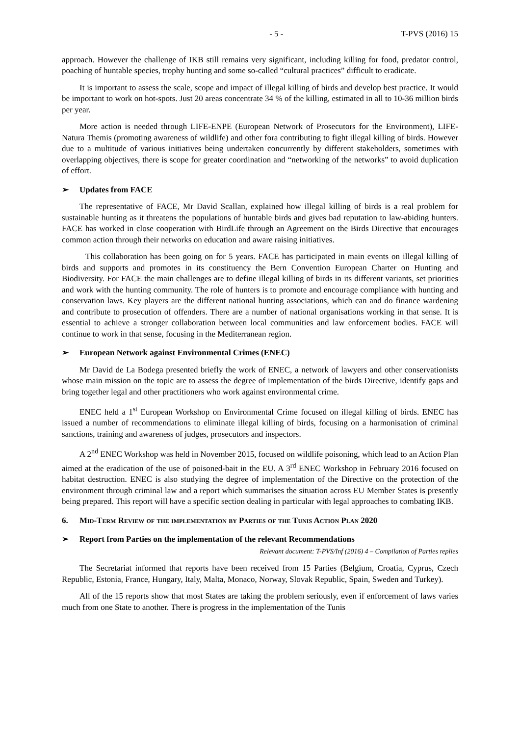- 5 - T-PVS (2016) 15
approach. However the challenge of IKB still remains very significant, including killing for food, predator control, poaching of huntable species, trophy hunting and some so-called “cultural practices” difficult to eradicate.
It is important to assess the scale, scope and impact of illegal killing of birds and develop best practice. It would be important to work on hot-spots. Just 20 areas concentrate 34 % of the killing, estimated in all to 10-36 million birds per year.
More action is needed through LIFE-ENPE (European Network of Prosecutors for the Environment), LIFE-Natura Themis (promoting awareness of wildlife) and other fora contributing to fight illegal killing of birds. However due to a multitude of various initiatives being undertaken concurrently by different stakeholders, sometimes with overlapping objectives, there is scope for greater coordination and “networking of the networks” to avoid duplication of effort.
➢ Updates from FACE
The representative of FACE, Mr David Scallan, explained how illegal killing of birds is a real problem for sustainable hunting as it threatens the populations of huntable birds and gives bad reputation to law-abiding hunters. FACE has worked in close cooperation with BirdLife through an Agreement on the Birds Directive that encourages common action through their networks on education and aware raising initiatives.
This collaboration has been going on for 5 years. FACE has participated in main events on illegal killing of birds and supports and promotes in its constituency the Bern Convention European Charter on Hunting and Biodiversity. For FACE the main challenges are to define illegal killing of birds in its different variants, set priorities and work with the hunting community. The role of hunters is to promote and encourage compliance with hunting and conservation laws. Key players are the different national hunting associations, which can and do finance wardening and contribute to prosecution of offenders. There are a number of national organisations working in that sense. It is essential to achieve a stronger collaboration between local communities and law enforcement bodies. FACE will continue to work in that sense, focusing in the Mediterranean region.
➢ European Network against Environmental Crimes (ENEC)
Mr David de La Bodega presented briefly the work of ENEC, a network of lawyers and other conservationists whose main mission on the topic are to assess the degree of implementation of the birds Directive, identify gaps and bring together legal and other practitioners who work against environmental crime.
ENEC held a 1<sup>st</sup> European Workshop on Environmental Crime focused on illegal killing of birds. ENEC has issued a number of recommendations to eliminate illegal killing of birds, focusing on a harmonisation of criminal sanctions, training and awareness of judges, prosecutors and inspectors.
A 2<sup>nd</sup> ENEC Workshop was held in November 2015, focused on wildlife poisoning, which lead to an Action Plan aimed at the eradication of the use of poisoned-bait in the EU. A 3<sup>rd</sup> ENEC Workshop in February 2016 focused on habitat destruction. ENEC is also studying the degree of implementation of the Directive on the protection of the environment through criminal law and a report which summarises the situation across EU Member States is presently being prepared. This report will have a specific section dealing in particular with legal approaches to combating IKB.
6. Mid-Term Review of the implementation by Parties of the Tunis Action Plan 2020
➢ Report from Parties on the implementation of the relevant Recommendations
Relevant document: T-PVS/Inf (2016) 4 – Compilation of Parties replies
The Secretariat informed that reports have been received from 15 Parties (Belgium, Croatia, Cyprus, Czech Republic, Estonia, France, Hungary, Italy, Malta, Monaco, Norway, Slovak Republic, Spain, Sweden and Turkey).
All of the 15 reports show that most States are taking the problem seriously, even if enforcement of laws varies much from one State to another. There is progress in the implementation of the Tunis